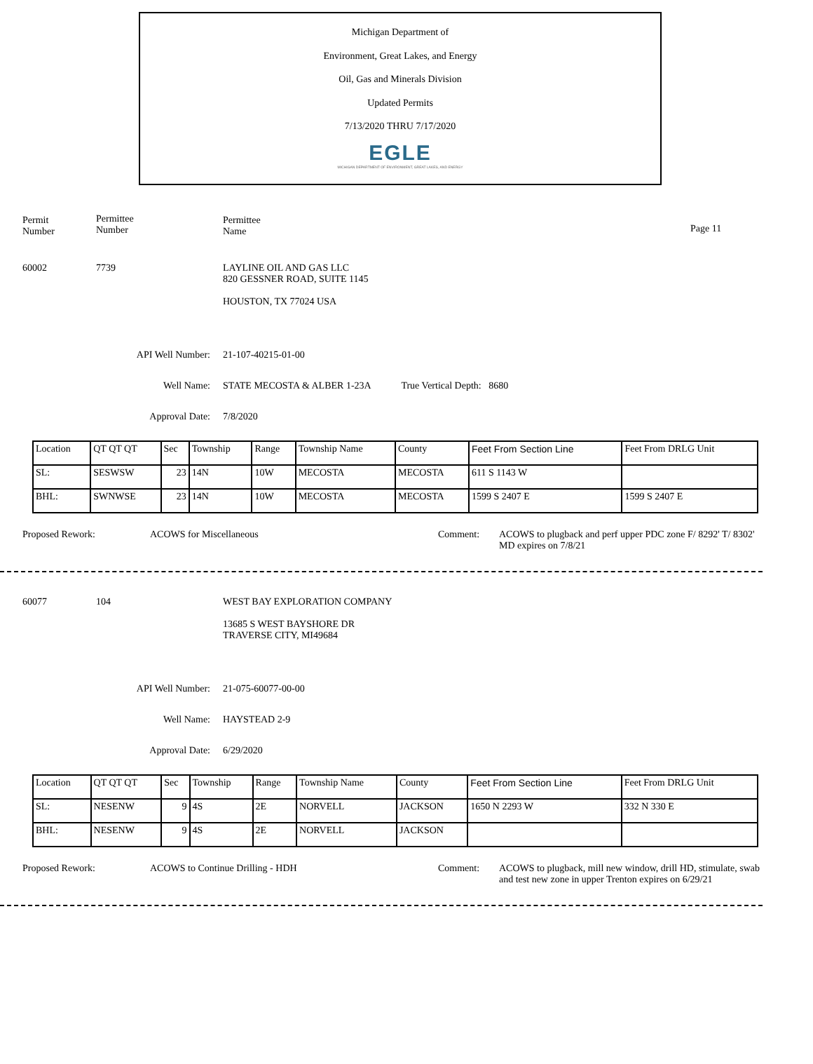Michigan Department of
Environment, Great Lakes, and Energy
Oil, Gas and Minerals Division
Updated Permits
7/13/2020 THRU 7/17/2020
EGLE
MICHIGAN DEPARTMENT OF ENVIRONMENT, GREAT LAKES, AND ENERGY
Permit
Number
Permittee
Number
Permittee
Name
Page 11
60002 7739
LAYLINE OIL AND GAS LLC
820 GESSNER ROAD, SUITE 1145
HOUSTON, TX 77024 USA
API Well Number: 21-107-40215-01-00
Well Name: STATE MECOSTA & ALBER 1-23A True Vertical Depth: 8680
Approval Date: 7/8/2020
| Location | QT QT QT | Sec | Township | Range | Township Name | County | Feet From Section Line | Feet From DRLG Unit |
| --- | --- | --- | --- | --- | --- | --- | --- | --- |
| SL: | SESWSW | 23 | 14N | 10W | MECOSTA | MECOSTA | 611 S 1143 W | |
| BHL: | SWNWSE | 23 | 14N | 10W | MECOSTA | MECOSTA | 1599 S 2407 E | 1599 S 2407 E |
Proposed Rework: ACOWS for Miscellaneous Comment:
ACOWS to plugback and perf upper PDC zone F/ 8292' T/ 8302' MD expires on 7/8/21
60077 104
WEST BAY EXPLORATION COMPANY
13685 S WEST BAYSHORE DR
TRAVERSE CITY, MI49684
API Well Number: 21-075-60077-00-00
Well Name: HAYSTEAD 2-9
Approval Date: 6/29/2020
| Location | QT QT QT | Sec | Township | Range | Township Name | County | Feet From Section Line | Feet From DRLG Unit |
| --- | --- | --- | --- | --- | --- | --- | --- | --- |
| SL: | NESENW | 9 | 4S | 2E | NORVELL | JACKSON | 1650 N 2293 W | 332 N 330 E |
| BHL: | NESENW | 9 | 4S | 2E | NORVELL | JACKSON | | |
Proposed Rework:
ACOWS to Continue Drilling - HDH
Comment:
ACOWS to plugback, mill new window, drill HD, stimulate, swab and test new zone in upper Trenton expires on 6/29/21